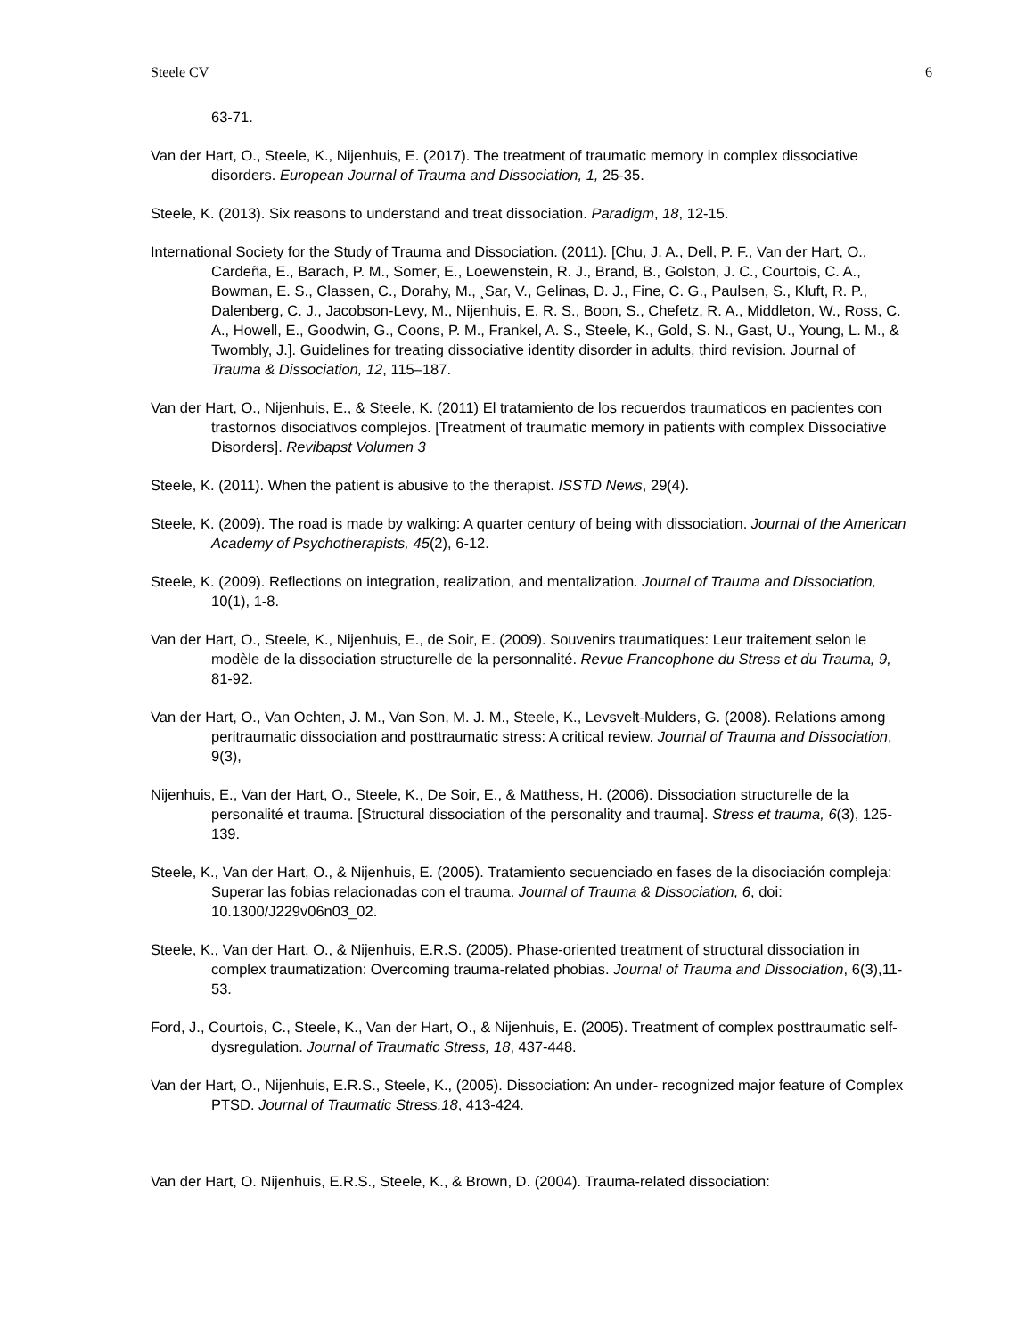Steele CV 6
63-71.
Van der Hart, O., Steele, K., Nijenhuis, E. (2017). The treatment of traumatic memory in complex dissociative disorders. European Journal of Trauma and Dissociation, 1, 25-35.
Steele, K. (2013). Six reasons to understand and treat dissociation. Paradigm, 18, 12-15.
International Society for the Study of Trauma and Dissociation. (2011). [Chu, J. A., Dell, P. F., Van der Hart, O., Cardeña, E., Barach, P. M., Somer, E., Loewenstein, R. J., Brand, B., Golston, J. C., Courtois, C. A., Bowman, E. S., Classen, C., Dorahy, M., ¸Sar, V., Gelinas, D. J., Fine, C. G., Paulsen, S., Kluft, R. P., Dalenberg, C. J., Jacobson-Levy, M., Nijenhuis, E. R. S., Boon, S., Chefetz, R. A., Middleton, W., Ross, C. A., Howell, E., Goodwin, G., Coons, P. M., Frankel, A. S., Steele, K., Gold, S. N., Gast, U., Young, L. M., & Twombly, J.]. Guidelines for treating dissociative identity disorder in adults, third revision. Journal of Trauma & Dissociation, 12, 115–187.
Van der Hart, O., Nijenhuis, E., & Steele, K. (2011) El tratamiento de los recuerdos traumaticos en pacientes con trastornos disociativos complejos. [Treatment of traumatic memory in patients with complex Dissociative Disorders]. Revibapst Volumen 3
Steele, K. (2011). When the patient is abusive to the therapist. ISSTD News, 29(4).
Steele, K. (2009). The road is made by walking: A quarter century of being with dissociation. Journal of the American Academy of Psychotherapists, 45(2), 6-12.
Steele, K. (2009). Reflections on integration, realization, and mentalization. Journal of Trauma and Dissociation, 10(1), 1-8.
Van der Hart, O., Steele, K., Nijenhuis, E., de Soir, E. (2009). Souvenirs traumatiques: Leur traitement selon le modèle de la dissociation structurelle de la personnalité. Revue Francophone du Stress et du Trauma, 9, 81-92.
Van der Hart, O., Van Ochten, J. M., Van Son, M. J. M., Steele, K., Levsvelt-Mulders, G. (2008). Relations among peritraumatic dissociation and posttraumatic stress: A critical review. Journal of Trauma and Dissociation, 9(3),
Nijenhuis, E., Van der Hart, O., Steele, K., De Soir, E., & Matthess, H. (2006). Dissociation structurelle de la personalité et trauma. [Structural dissociation of the personality and trauma]. Stress et trauma, 6(3), 125-139.
Steele, K., Van der Hart, O., & Nijenhuis, E. (2005). Tratamiento secuenciado en fases de la disociación compleja: Superar las fobias relacionadas con el trauma. Journal of Trauma & Dissociation, 6, doi: 10.1300/J229v06n03_02.
Steele, K., Van der Hart, O., & Nijenhuis, E.R.S. (2005). Phase-oriented treatment of structural dissociation in complex traumatization: Overcoming trauma-related phobias. Journal of Trauma and Dissociation, 6(3),11-53.
Ford, J., Courtois, C., Steele, K., Van der Hart, O., & Nijenhuis, E. (2005). Treatment of complex posttraumatic self-dysregulation. Journal of Traumatic Stress, 18, 437-448.
Van der Hart, O., Nijenhuis, E.R.S., Steele, K., (2005). Dissociation: An under- recognized major feature of Complex PTSD. Journal of Traumatic Stress,18, 413-424.
Van der Hart, O. Nijenhuis, E.R.S., Steele, K., & Brown, D. (2004). Trauma-related dissociation: